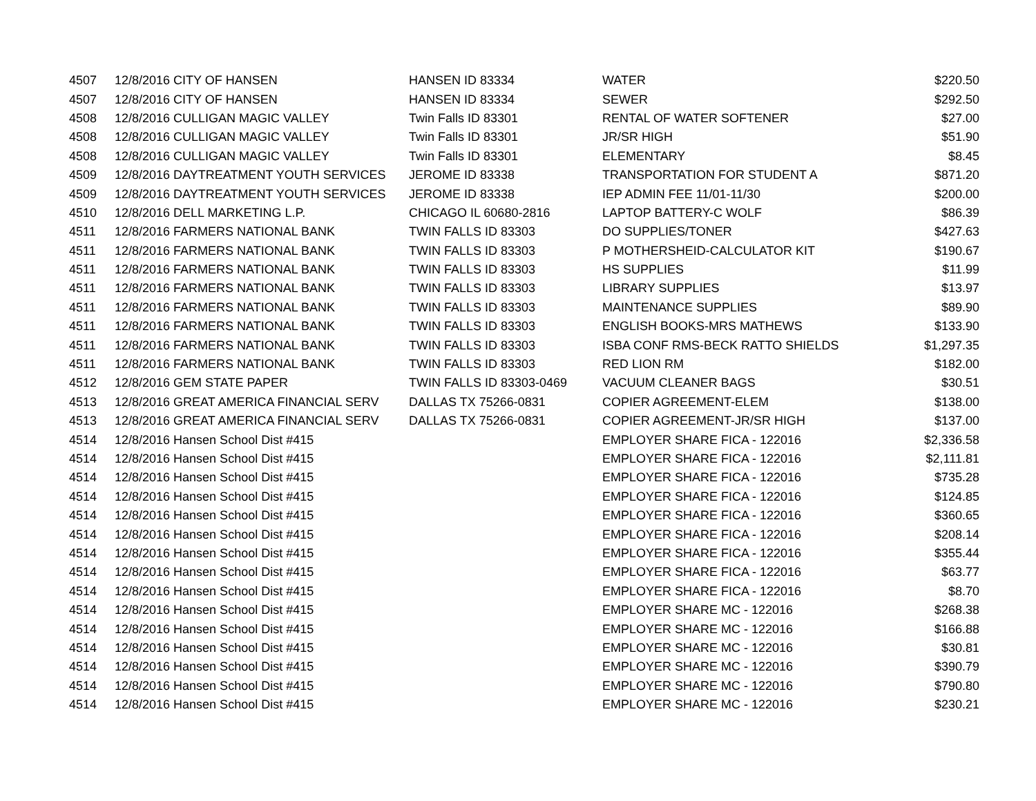| 4507 | 12/8/2016 CITY OF HANSEN | HANSEN ID 83334 | WATER | $220.50 |
| 4507 | 12/8/2016 CITY OF HANSEN | HANSEN ID 83334 | SEWER | $292.50 |
| 4508 | 12/8/2016 CULLIGAN MAGIC VALLEY | Twin Falls ID 83301 | RENTAL OF WATER SOFTENER | $27.00 |
| 4508 | 12/8/2016 CULLIGAN MAGIC VALLEY | Twin Falls ID 83301 | JR/SR HIGH | $51.90 |
| 4508 | 12/8/2016 CULLIGAN MAGIC VALLEY | Twin Falls ID 83301 | ELEMENTARY | $8.45 |
| 4509 | 12/8/2016 DAYTREATMENT YOUTH SERVICES | JEROME ID 83338 | TRANSPORTATION FOR STUDENT A | $871.20 |
| 4509 | 12/8/2016 DAYTREATMENT YOUTH SERVICES | JEROME ID 83338 | IEP ADMIN FEE 11/01-11/30 | $200.00 |
| 4510 | 12/8/2016 DELL MARKETING L.P. | CHICAGO IL 60680-2816 | LAPTOP BATTERY-C WOLF | $86.39 |
| 4511 | 12/8/2016 FARMERS NATIONAL BANK | TWIN FALLS ID 83303 | DO SUPPLIES/TONER | $427.63 |
| 4511 | 12/8/2016 FARMERS NATIONAL BANK | TWIN FALLS ID 83303 | P MOTHERSHEID-CALCULATOR KIT | $190.67 |
| 4511 | 12/8/2016 FARMERS NATIONAL BANK | TWIN FALLS ID 83303 | HS SUPPLIES | $11.99 |
| 4511 | 12/8/2016 FARMERS NATIONAL BANK | TWIN FALLS ID 83303 | LIBRARY SUPPLIES | $13.97 |
| 4511 | 12/8/2016 FARMERS NATIONAL BANK | TWIN FALLS ID 83303 | MAINTENANCE SUPPLIES | $89.90 |
| 4511 | 12/8/2016 FARMERS NATIONAL BANK | TWIN FALLS ID 83303 | ENGLISH BOOKS-MRS MATHEWS | $133.90 |
| 4511 | 12/8/2016 FARMERS NATIONAL BANK | TWIN FALLS ID 83303 | ISBA CONF RMS-BECK RATTO SHIELDS | $1,297.35 |
| 4511 | 12/8/2016 FARMERS NATIONAL BANK | TWIN FALLS ID 83303 | RED LION RM | $182.00 |
| 4512 | 12/8/2016 GEM STATE PAPER | TWIN FALLS ID 83303-0469 | VACUUM CLEANER BAGS | $30.51 |
| 4513 | 12/8/2016 GREAT AMERICA FINANCIAL SERV | DALLAS TX 75266-0831 | COPIER AGREEMENT-ELEM | $138.00 |
| 4513 | 12/8/2016 GREAT AMERICA FINANCIAL SERV | DALLAS TX 75266-0831 | COPIER AGREEMENT-JR/SR HIGH | $137.00 |
| 4514 | 12/8/2016 Hansen School Dist #415 | | EMPLOYER SHARE FICA - 122016 | $2,336.58 |
| 4514 | 12/8/2016 Hansen School Dist #415 | | EMPLOYER SHARE FICA - 122016 | $2,111.81 |
| 4514 | 12/8/2016 Hansen School Dist #415 | | EMPLOYER SHARE FICA - 122016 | $735.28 |
| 4514 | 12/8/2016 Hansen School Dist #415 | | EMPLOYER SHARE FICA - 122016 | $124.85 |
| 4514 | 12/8/2016 Hansen School Dist #415 | | EMPLOYER SHARE FICA - 122016 | $360.65 |
| 4514 | 12/8/2016 Hansen School Dist #415 | | EMPLOYER SHARE FICA - 122016 | $208.14 |
| 4514 | 12/8/2016 Hansen School Dist #415 | | EMPLOYER SHARE FICA - 122016 | $355.44 |
| 4514 | 12/8/2016 Hansen School Dist #415 | | EMPLOYER SHARE FICA - 122016 | $63.77 |
| 4514 | 12/8/2016 Hansen School Dist #415 | | EMPLOYER SHARE FICA - 122016 | $8.70 |
| 4514 | 12/8/2016 Hansen School Dist #415 | | EMPLOYER SHARE MC - 122016 | $268.38 |
| 4514 | 12/8/2016 Hansen School Dist #415 | | EMPLOYER SHARE MC - 122016 | $166.88 |
| 4514 | 12/8/2016 Hansen School Dist #415 | | EMPLOYER SHARE MC - 122016 | $30.81 |
| 4514 | 12/8/2016 Hansen School Dist #415 | | EMPLOYER SHARE MC - 122016 | $390.79 |
| 4514 | 12/8/2016 Hansen School Dist #415 | | EMPLOYER SHARE MC - 122016 | $790.80 |
| 4514 | 12/8/2016 Hansen School Dist #415 | | EMPLOYER SHARE MC - 122016 | $230.21 |